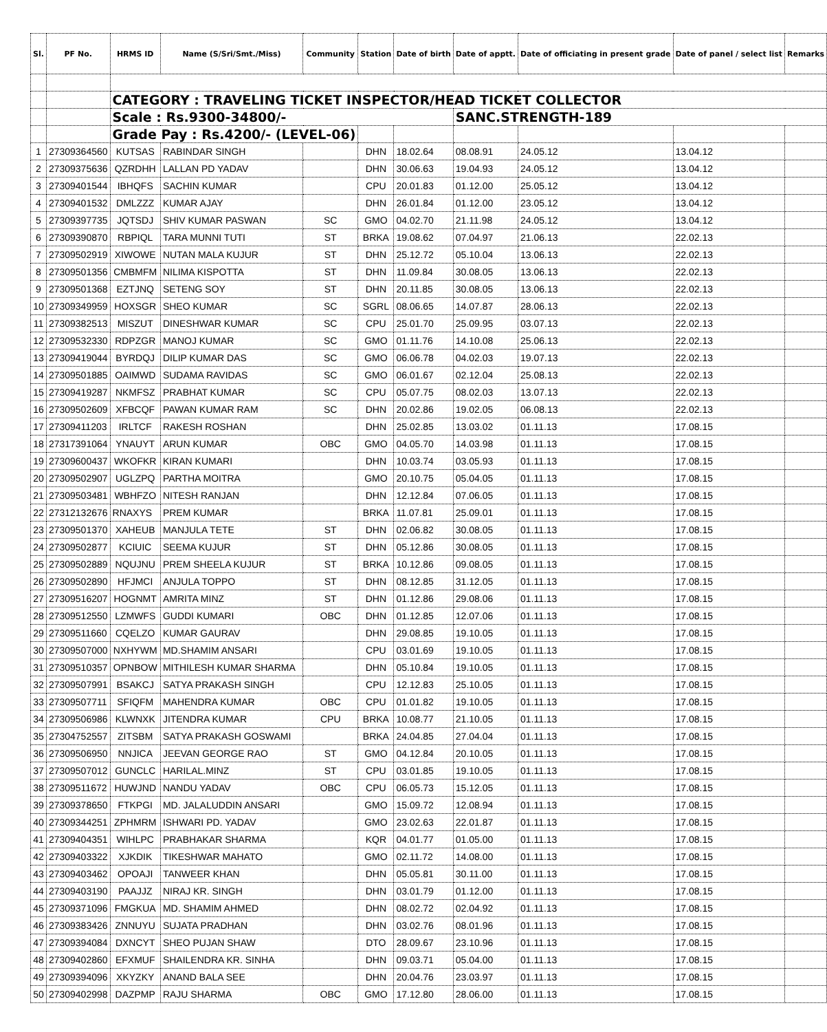| Sl. | PF No. | HRMS ID | Name (S/Sri/Smt./Miss) | Community | Station | Date of birth | Date of apptt. | Date of officiating in present grade | Date of panel / select list | Remarks |
| --- | --- | --- | --- | --- | --- | --- | --- | --- | --- | --- |
| | | CATEGORY : TRAVELING TICKET INSPECTOR/HEAD TICKET COLLECTOR | | | | | | | | |
| | | Scale : Rs.9300-34800/- | | | | | SANC.STRENGTH-189 | | | |
| | | Grade Pay : Rs.4200/- (LEVEL-06) | | | | | | | | |
| 1 | 27309364560 | KUTSAS | RABINDAR SINGH | | DHN | 18.02.64 | 08.08.91 | 24.05.12 | 13.04.12 | |
| 2 | 27309375636 | QZRDHH | LALLAN PD YADAV | | DHN | 30.06.63 | 19.04.93 | 24.05.12 | 13.04.12 | |
| 3 | 27309401544 | IBHQFS | SACHIN KUMAR | | CPU | 20.01.83 | 01.12.00 | 25.05.12 | 13.04.12 | |
| 4 | 27309401532 | DMLZZZ | KUMAR AJAY | | DHN | 26.01.84 | 01.12.00 | 23.05.12 | 13.04.12 | |
| 5 | 27309397735 | JQTSDJ | SHIV KUMAR PASWAN | SC | GMO | 04.02.70 | 21.11.98 | 24.05.12 | 13.04.12 | |
| 6 | 27309390870 | RBPIQL | TARA MUNNI TUTI | ST | BRKA | 19.08.62 | 07.04.97 | 21.06.13 | 22.02.13 | |
| 7 | 27309502919 | XIWOWE | NUTAN MALA KUJUR | ST | DHN | 25.12.72 | 05.10.04 | 13.06.13 | 22.02.13 | |
| 8 | 27309501356 | CMBMFM | NILIMA KISPOTTA | ST | DHN | 11.09.84 | 30.08.05 | 13.06.13 | 22.02.13 | |
| 9 | 27309501368 | EZTJNQ | SETENG SOY | ST | DHN | 20.11.85 | 30.08.05 | 13.06.13 | 22.02.13 | |
| 10 | 27309349959 | HOXSGR | SHEO KUMAR | SC | SGRL | 08.06.65 | 14.07.87 | 28.06.13 | 22.02.13 | |
| 11 | 27309382513 | MISZUT | DINESHWAR KUMAR | SC | CPU | 25.01.70 | 25.09.95 | 03.07.13 | 22.02.13 | |
| 12 | 27309532330 | RDPZGR | MANOJ KUMAR | SC | GMO | 01.11.76 | 14.10.08 | 25.06.13 | 22.02.13 | |
| 13 | 27309419044 | BYRDQJ | DILIP KUMAR DAS | SC | GMO | 06.06.78 | 04.02.03 | 19.07.13 | 22.02.13 | |
| 14 | 27309501885 | OAIMWD | SUDAMA RAVIDAS | SC | GMO | 06.01.67 | 02.12.04 | 25.08.13 | 22.02.13 | |
| 15 | 27309419287 | NKMFSZ | PRABHAT KUMAR | SC | CPU | 05.07.75 | 08.02.03 | 13.07.13 | 22.02.13 | |
| 16 | 27309502609 | XFBCQF | PAWAN KUMAR RAM | SC | DHN | 20.02.86 | 19.02.05 | 06.08.13 | 22.02.13 | |
| 17 | 27309411203 | IRLTCF | RAKESH ROSHAN | | DHN | 25.02.85 | 13.03.02 | 01.11.13 | 17.08.15 | |
| 18 | 27317391064 | YNAUYT | ARUN KUMAR | OBC | GMO | 04.05.70 | 14.03.98 | 01.11.13 | 17.08.15 | |
| 19 | 27309600437 | WKOFKR | KIRAN KUMARI | | DHN | 10.03.74 | 03.05.93 | 01.11.13 | 17.08.15 | |
| 20 | 27309502907 | UGLZPQ | PARTHA MOITRA | | GMO | 20.10.75 | 05.04.05 | 01.11.13 | 17.08.15 | |
| 21 | 27309503481 | WBHFZO | NITESH RANJAN | | DHN | 12.12.84 | 07.06.05 | 01.11.13 | 17.08.15 | |
| 22 | 27312132676 | RNAXYS | PREM KUMAR | | BRKA | 11.07.81 | 25.09.01 | 01.11.13 | 17.08.15 | |
| 23 | 27309501370 | XAHEUB | MANJULA TETE | ST | DHN | 02.06.82 | 30.08.05 | 01.11.13 | 17.08.15 | |
| 24 | 27309502877 | KCIUIC | SEEMA KUJUR | ST | DHN | 05.12.86 | 30.08.05 | 01.11.13 | 17.08.15 | |
| 25 | 27309502889 | NQUJNU | PREM SHEELA KUJUR | ST | BRKA | 10.12.86 | 09.08.05 | 01.11.13 | 17.08.15 | |
| 26 | 27309502890 | HFJMCI | ANJULA TOPPO | ST | DHN | 08.12.85 | 31.12.05 | 01.11.13 | 17.08.15 | |
| 27 | 27309516207 | HOGNMT | AMRITA MINZ | ST | DHN | 01.12.86 | 29.08.06 | 01.11.13 | 17.08.15 | |
| 28 | 27309512550 | LZMWFS | GUDDI KUMARI | OBC | DHN | 01.12.85 | 12.07.06 | 01.11.13 | 17.08.15 | |
| 29 | 27309511660 | CQELZO | KUMAR GAURAV | | DHN | 29.08.85 | 19.10.05 | 01.11.13 | 17.08.15 | |
| 30 | 27309507000 | NXHYWM | MD.SHAMIM ANSARI | | CPU | 03.01.69 | 19.10.05 | 01.11.13 | 17.08.15 | |
| 31 | 27309510357 | OPNBOW | MITHILESH KUMAR SHARMA | | DHN | 05.10.84 | 19.10.05 | 01.11.13 | 17.08.15 | |
| 32 | 27309507991 | BSAKCJ | SATYA PRAKASH SINGH | | CPU | 12.12.83 | 25.10.05 | 01.11.13 | 17.08.15 | |
| 33 | 27309507711 | SFIQFM | MAHENDRA KUMAR | OBC | CPU | 01.01.82 | 19.10.05 | 01.11.13 | 17.08.15 | |
| 34 | 27309506986 | KLWNXK | JITENDRA KUMAR | CPU | BRKA | 10.08.77 | 21.10.05 | 01.11.13 | 17.08.15 | |
| 35 | 27304752557 | ZITSBM | SATYA PRAKASH GOSWAMI | | BRKA | 24.04.85 | 27.04.04 | 01.11.13 | 17.08.15 | |
| 36 | 27309506950 | NNJICA | JEEVAN GEORGE RAO | ST | GMO | 04.12.84 | 20.10.05 | 01.11.13 | 17.08.15 | |
| 37 | 27309507012 | GUNCLC | HARILAL.MINZ | ST | CPU | 03.01.85 | 19.10.05 | 01.11.13 | 17.08.15 | |
| 38 | 27309511672 | HUWJND | NANDU YADAV | OBC | CPU | 06.05.73 | 15.12.05 | 01.11.13 | 17.08.15 | |
| 39 | 27309378650 | FTKPGI | MD. JALALUDDIN ANSARI | | GMO | 15.09.72 | 12.08.94 | 01.11.13 | 17.08.15 | |
| 40 | 27309344251 | ZPHMRM | ISHWARI PD. YADAV | | GMO | 23.02.63 | 22.01.87 | 01.11.13 | 17.08.15 | |
| 41 | 27309404351 | WIHLPC | PRABHAKAR SHARMA | | KQR | 04.01.77 | 01.05.00 | 01.11.13 | 17.08.15 | |
| 42 | 27309403322 | XJKDIK | TIKESHWAR MAHATO | | GMO | 02.11.72 | 14.08.00 | 01.11.13 | 17.08.15 | |
| 43 | 27309403462 | OPOAJI | TANWEER KHAN | | DHN | 05.05.81 | 30.11.00 | 01.11.13 | 17.08.15 | |
| 44 | 27309403190 | PAAJJZ | NIRAJ KR. SINGH | | DHN | 03.01.79 | 01.12.00 | 01.11.13 | 17.08.15 | |
| 45 | 27309371096 | FMGKUA | MD. SHAMIM AHMED | | DHN | 08.02.72 | 02.04.92 | 01.11.13 | 17.08.15 | |
| 46 | 27309383426 | ZNNUYU | SUJATA PRADHAN | | DHN | 03.02.76 | 08.01.96 | 01.11.13 | 17.08.15 | |
| 47 | 27309394084 | DXNCYT | SHEO PUJAN SHAW | | DTO | 28.09.67 | 23.10.96 | 01.11.13 | 17.08.15 | |
| 48 | 27309402860 | EFXMUF | SHAILENDRA KR. SINHA | | DHN | 09.03.71 | 05.04.00 | 01.11.13 | 17.08.15 | |
| 49 | 27309394096 | XKYZKY | ANAND BALA SEE | | DHN | 20.04.76 | 23.03.97 | 01.11.13 | 17.08.15 | |
| 50 | 27309402998 | DAZPMP | RAJU SHARMA | OBC | GMO | 17.12.80 | 28.06.00 | 01.11.13 | 17.08.15 | |